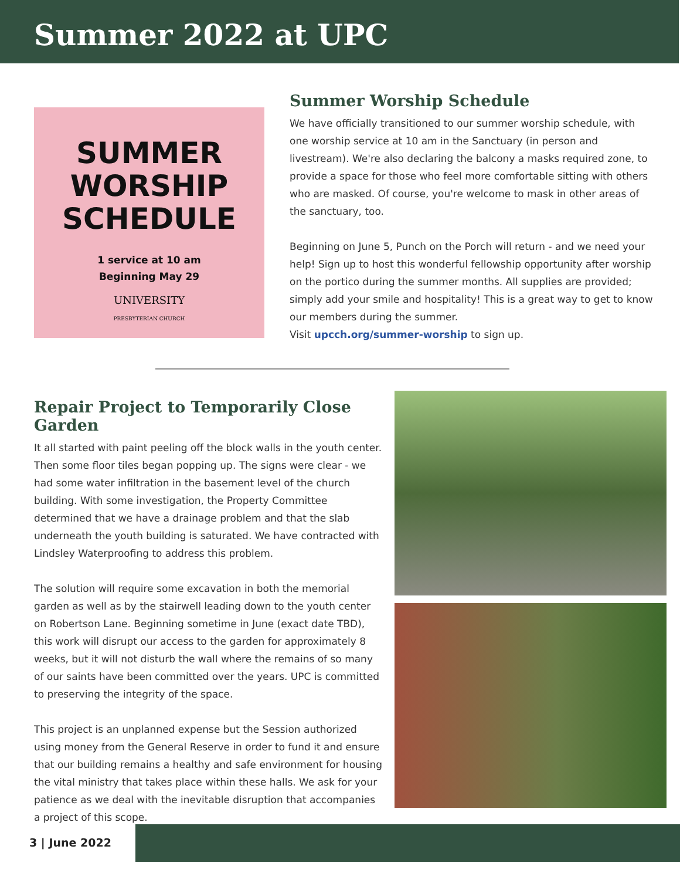Summer 2022 at UPC
SUMMER
WORSHIP
SCHEDULE
1 service at 10 am
Beginning May 29
UNIVERSITY
PRESBYTERIAN CHURCH
Summer Worship Schedule
We have officially transitioned to our summer worship schedule, with one worship service at 10 am in the Sanctuary (in person and livestream). We're also declaring the balcony a masks required zone, to provide a space for those who feel more comfortable sitting with others who are masked. Of course, you're welcome to mask in other areas of the sanctuary, too.
Beginning on June 5, Punch on the Porch will return - and we need your help! Sign up to host this wonderful fellowship opportunity after worship on the portico during the summer months. All supplies are provided; simply add your smile and hospitality! This is a great way to get to know our members during the summer.
Visit upcch.org/summer-worship to sign up.
Repair Project to Temporarily Close Garden
It all started with paint peeling off the block walls in the youth center. Then some floor tiles began popping up. The signs were clear - we had some water infiltration in the basement level of the church building. With some investigation, the Property Committee determined that we have a drainage problem and that the slab underneath the youth building is saturated. We have contracted with Lindsley Waterproofing to address this problem.
The solution will require some excavation in both the memorial garden as well as by the stairwell leading down to the youth center on Robertson Lane. Beginning sometime in June (exact date TBD), this work will disrupt our access to the garden for approximately 8 weeks, but it will not disturb the wall where the remains of so many of our saints have been committed over the years. UPC is committed to preserving the integrity of the space.
This project is an unplanned expense but the Session authorized using money from the General Reserve in order to fund it and ensure that our building remains a healthy and safe environment for housing the vital ministry that takes place within these halls. We ask for your patience as we deal with the inevitable disruption that accompanies a project of this scope.
3 | June 2022